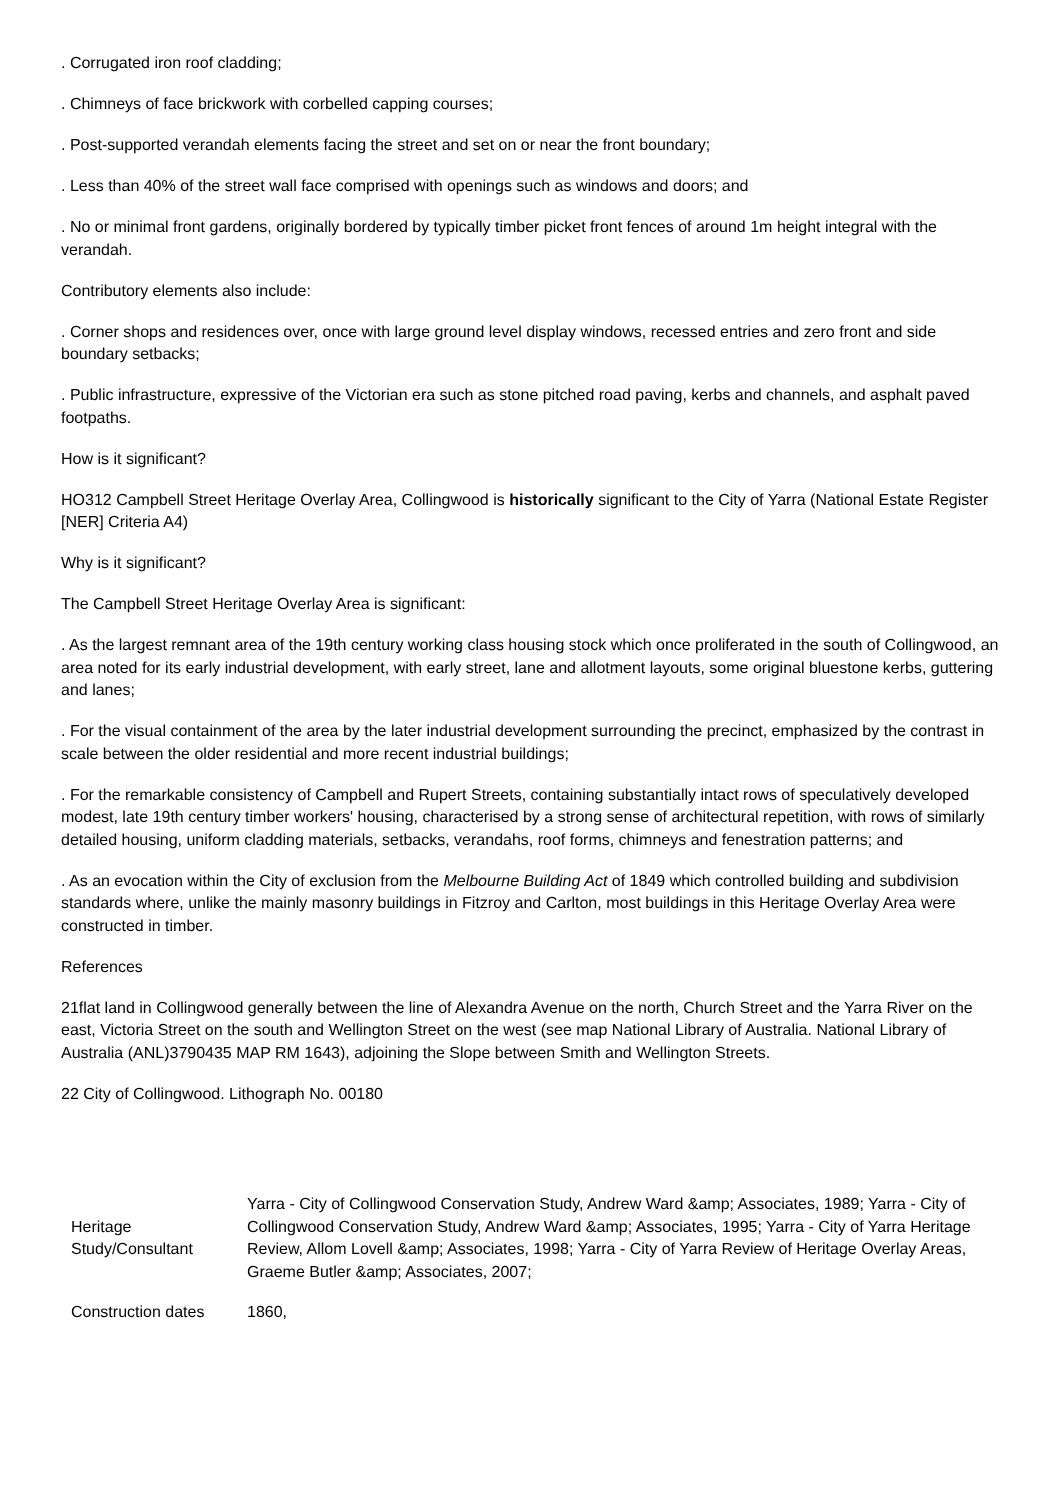. Corrugated iron roof cladding;
. Chimneys of face brickwork with corbelled capping courses;
. Post-supported verandah elements facing the street and set on or near the front boundary;
. Less than 40% of the street wall face comprised with openings such as windows and doors; and
. No or minimal front gardens, originally bordered by typically timber picket front fences of around 1m height integral with the verandah.
Contributory elements also include:
. Corner shops and residences over, once with large ground level display windows, recessed entries and zero front and side boundary setbacks;
. Public infrastructure, expressive of the Victorian era such as stone pitched road paving, kerbs and channels, and asphalt paved footpaths.
How is it significant?
HO312 Campbell Street Heritage Overlay Area, Collingwood is historically significant to the City of Yarra (National Estate Register [NER] Criteria A4)
Why is it significant?
The Campbell Street Heritage Overlay Area is significant:
. As the largest remnant area of the 19th century working class housing stock which once proliferated in the south of Collingwood, an area noted for its early industrial development, with early street, lane and allotment layouts, some original bluestone kerbs, guttering and lanes;
. For the visual containment of the area by the later industrial development surrounding the precinct, emphasized by the contrast in scale between the older residential and more recent industrial buildings;
. For the remarkable consistency of Campbell and Rupert Streets, containing substantially intact rows of speculatively developed modest, late 19th century timber workers' housing, characterised by a strong sense of architectural repetition, with rows of similarly detailed housing, uniform cladding materials, setbacks, verandahs, roof forms, chimneys and fenestration patterns; and
. As an evocation within the City of exclusion from the Melbourne Building Act of 1849 which controlled building and subdivision standards where, unlike the mainly masonry buildings in Fitzroy and Carlton, most buildings in this Heritage Overlay Area were constructed in timber.
References
21flat land in Collingwood generally between the line of Alexandra Avenue on the north, Church Street and the Yarra River on the east, Victoria Street on the south and Wellington Street on the west (see map National Library of Australia. National Library of Australia (ANL)3790435 MAP RM 1643), adjoining the Slope between Smith and Wellington Streets.
22 City of Collingwood. Lithograph No. 00180
| Heritage Study/Consultant | Yarra - City of Collingwood Conservation Study, Andrew Ward &amp; Associates, 1989; Yarra - City of Collingwood Conservation Study, Andrew Ward &amp; Associates, 1995; Yarra - City of Yarra Heritage Review, Allom Lovell &amp; Associates, 1998; Yarra - City of Yarra Review of Heritage Overlay Areas, Graeme Butler &amp; Associates, 2007; |
| Construction dates | 1860, |